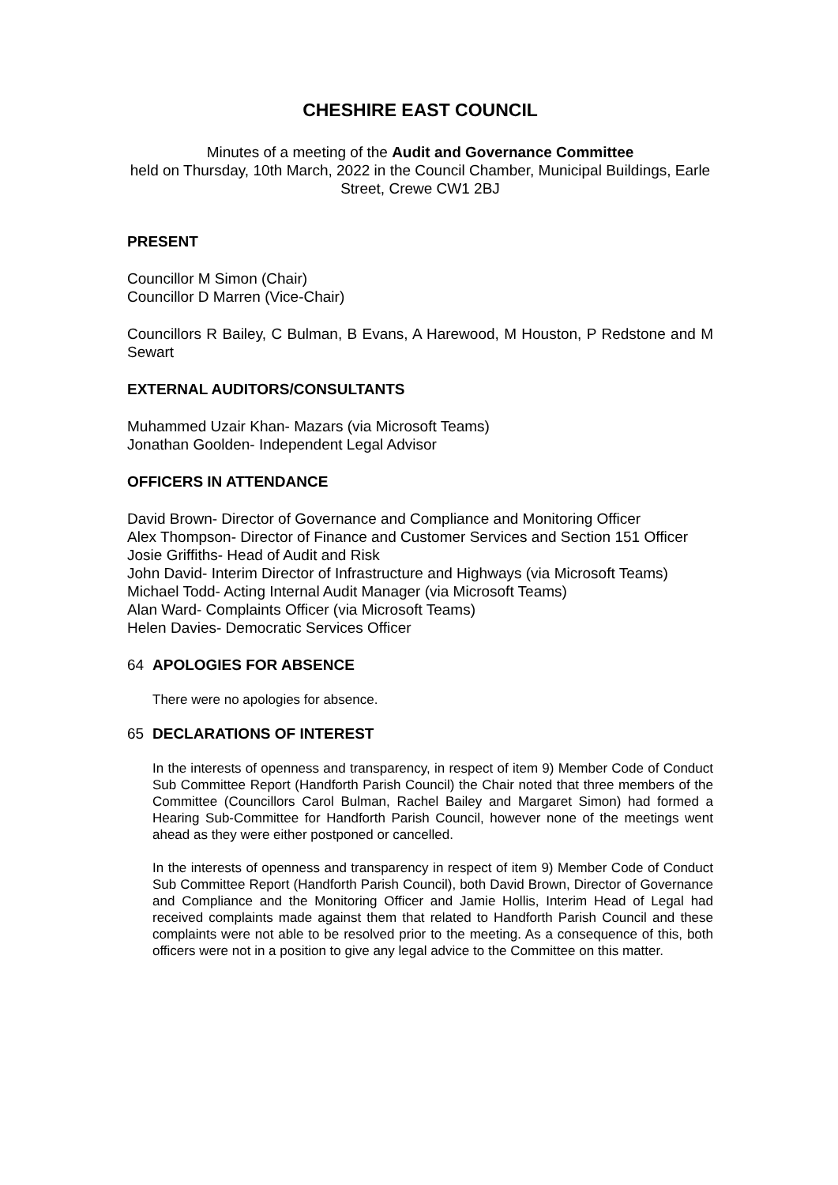CHESHIRE EAST COUNCIL
Minutes of a meeting of the Audit and Governance Committee
held on Thursday, 10th March, 2022 in the Council Chamber, Municipal Buildings, Earle Street, Crewe CW1 2BJ
PRESENT
Councillor M Simon (Chair)
Councillor D Marren (Vice-Chair)
Councillors R Bailey, C Bulman, B Evans, A Harewood, M Houston, P Redstone and M Sewart
EXTERNAL AUDITORS/CONSULTANTS
Muhammed Uzair Khan- Mazars (via Microsoft Teams)
Jonathan Goolden- Independent Legal Advisor
OFFICERS IN ATTENDANCE
David Brown- Director of Governance and Compliance and Monitoring Officer
Alex Thompson- Director of Finance and Customer Services and Section 151 Officer
Josie Griffiths- Head of Audit and Risk
John David- Interim Director of Infrastructure and Highways (via Microsoft Teams)
Michael Todd- Acting Internal Audit Manager (via Microsoft Teams)
Alan Ward- Complaints Officer (via Microsoft Teams)
Helen Davies- Democratic Services Officer
64 APOLOGIES FOR ABSENCE
There were no apologies for absence.
65 DECLARATIONS OF INTEREST
In the interests of openness and transparency, in respect of item 9) Member Code of Conduct Sub Committee Report (Handforth Parish Council) the Chair noted that three members of the Committee (Councillors Carol Bulman, Rachel Bailey and Margaret Simon) had formed a Hearing Sub-Committee for Handforth Parish Council, however none of the meetings went ahead as they were either postponed or cancelled.
In the interests of openness and transparency in respect of item 9) Member Code of Conduct Sub Committee Report (Handforth Parish Council), both David Brown, Director of Governance and Compliance and the Monitoring Officer and Jamie Hollis, Interim Head of Legal had received complaints made against them that related to Handforth Parish Council and these complaints were not able to be resolved prior to the meeting. As a consequence of this, both officers were not in a position to give any legal advice to the Committee on this matter.